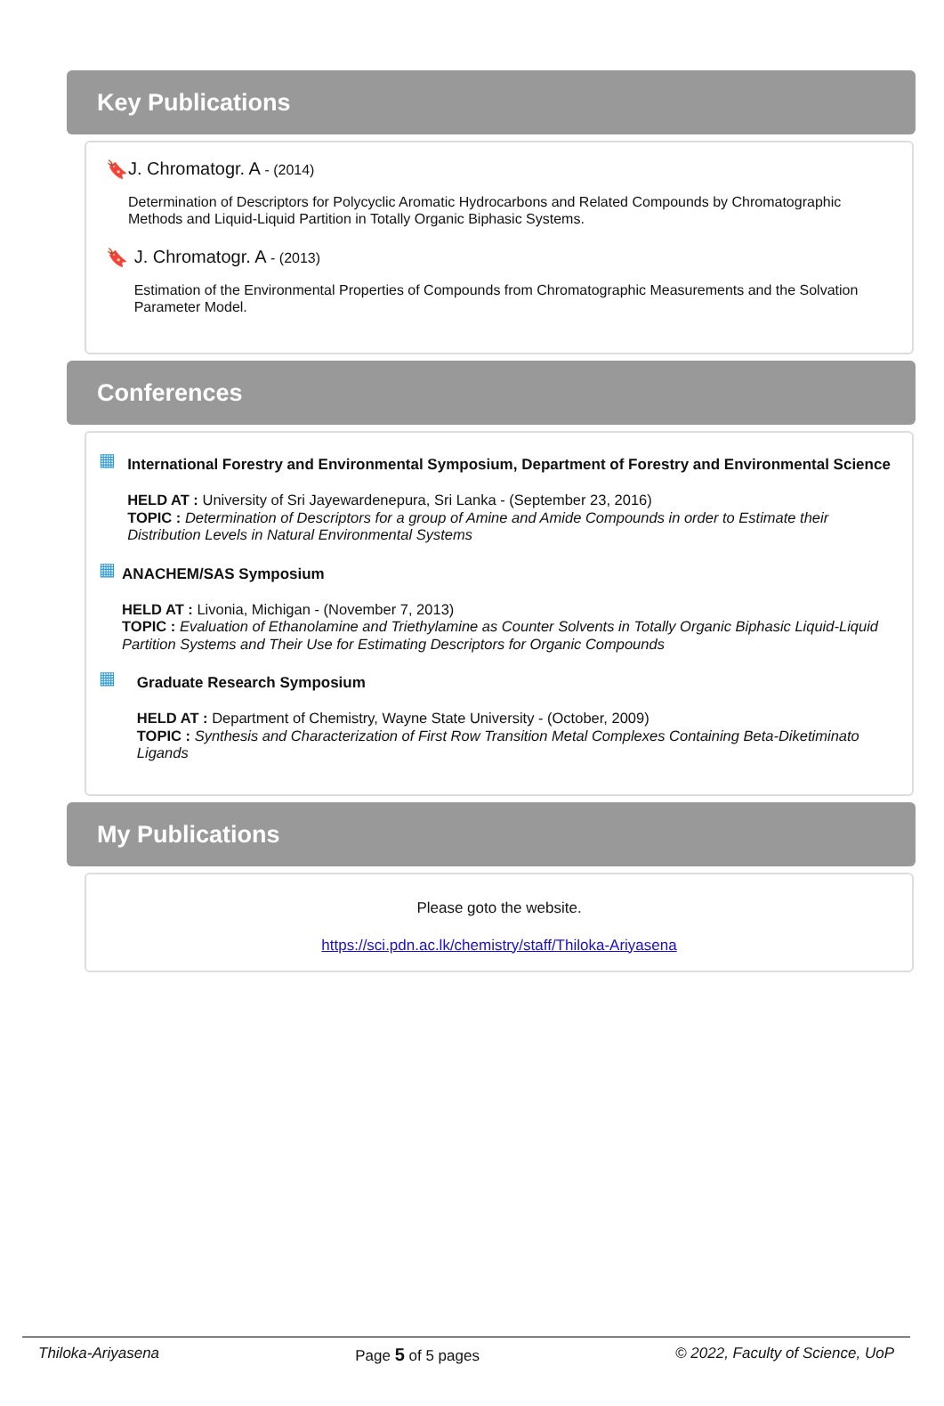Key Publications
🔖 J. Chromatogr. A - (2014)
Determination of Descriptors for Polycyclic Aromatic Hydrocarbons and Related Compounds by Chromatographic Methods and Liquid-Liquid Partition in Totally Organic Biphasic Systems.
🔖 J. Chromatogr. A - (2013)
Estimation of the Environmental Properties of Compounds from Chromatographic Measurements and the Solvation Parameter Model.
Conferences
▦
International Forestry and Environmental Symposium, Department of Forestry and Environmental Science
HELD AT : University of Sri Jayewardenepura, Sri Lanka - (September 23, 2016)
TOPIC : Determination of Descriptors for a group of Amine and Amide Compounds in order to Estimate their Distribution Levels in Natural Environmental Systems
▦
ANACHEM/SAS Symposium
HELD AT : Livonia, Michigan - (November 7, 2013)
TOPIC : Evaluation of Ethanolamine and Triethylamine as Counter Solvents in Totally Organic Biphasic Liquid-Liquid Partition Systems and Their Use for Estimating Descriptors for Organic Compounds
▦
Graduate Research Symposium
HELD AT : Department of Chemistry, Wayne State University - (October, 2009)
TOPIC : Synthesis and Characterization of First Row Transition Metal Complexes Containing Beta-Diketiminato Ligands
My Publications
Please goto the website.
https://sci.pdn.ac.lk/chemistry/staff/Thiloka-Ariyasena
Thiloka-Ariyasena Page 5 of 5 pages © 2022, Faculty of Science, UoP